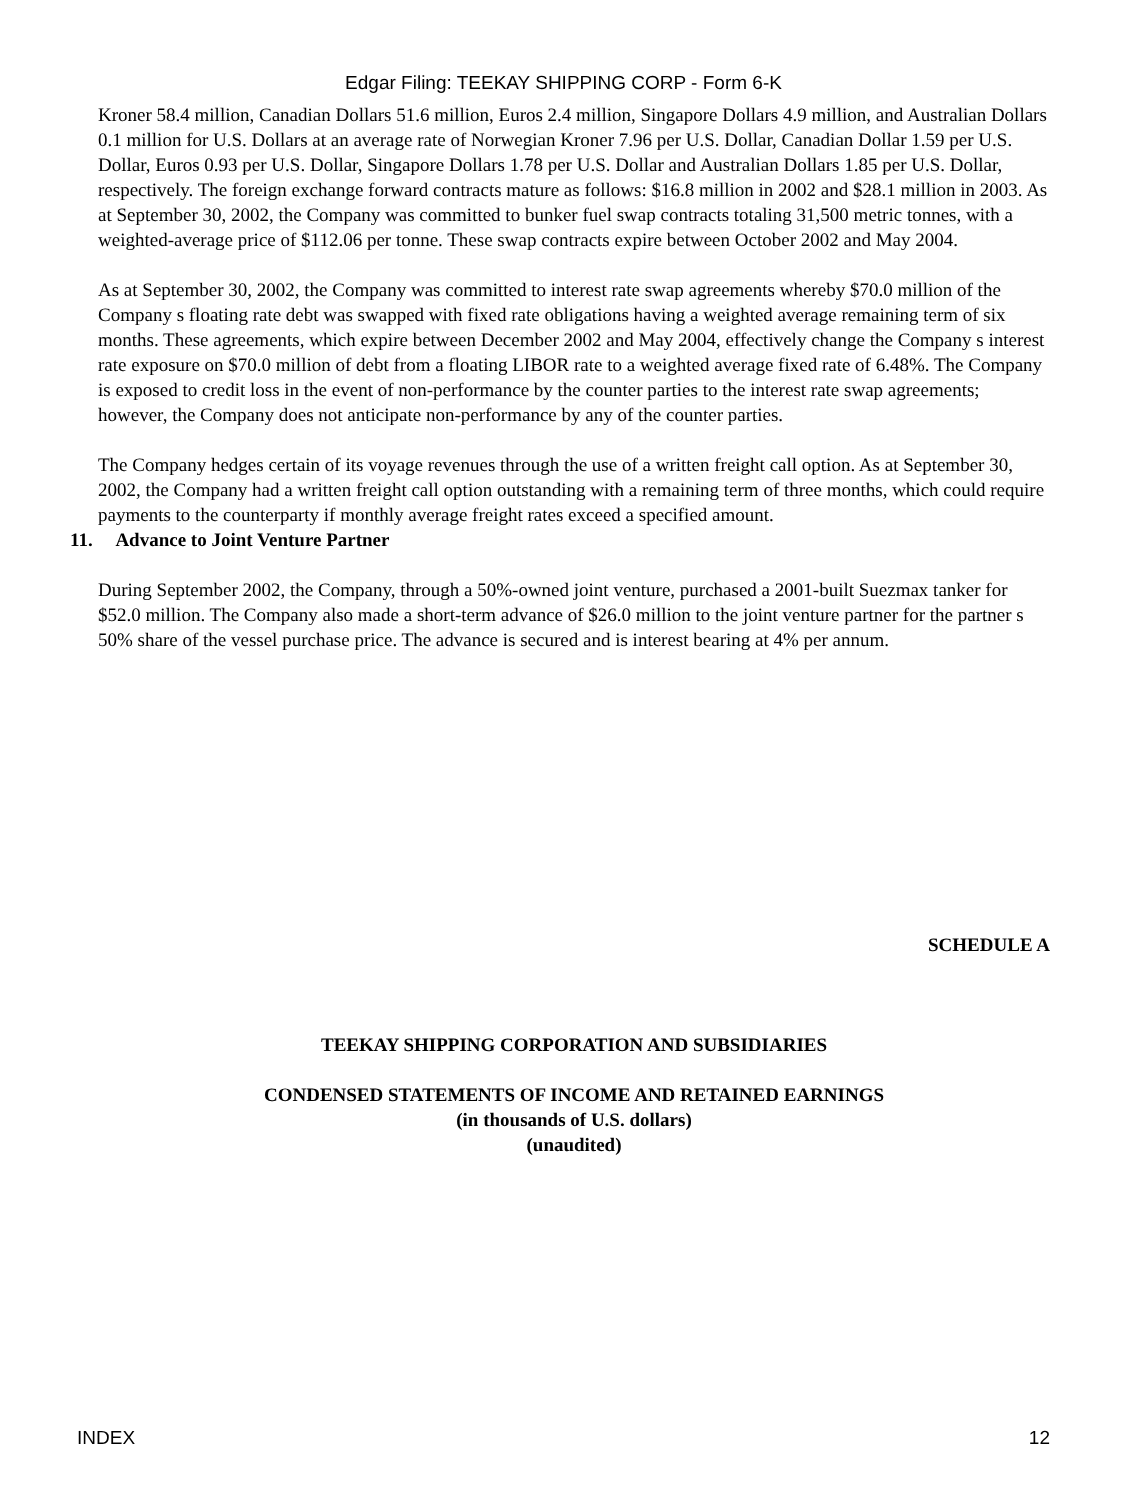Edgar Filing: TEEKAY SHIPPING CORP - Form 6-K
Kroner 58.4 million, Canadian Dollars 51.6 million, Euros 2.4 million, Singapore Dollars 4.9 million, and Australian Dollars 0.1 million for U.S. Dollars at an average rate of Norwegian Kroner 7.96 per U.S. Dollar, Canadian Dollar 1.59 per U.S. Dollar, Euros 0.93 per U.S. Dollar, Singapore Dollars 1.78 per U.S. Dollar and Australian Dollars 1.85 per U.S. Dollar, respectively. The foreign exchange forward contracts mature as follows: $16.8 million in 2002 and $28.1 million in 2003. As at September 30, 2002, the Company was committed to bunker fuel swap contracts totaling 31,500 metric tonnes, with a weighted-average price of $112.06 per tonne. These swap contracts expire between October 2002 and May 2004.
As at September 30, 2002, the Company was committed to interest rate swap agreements whereby $70.0 million of the Company s floating rate debt was swapped with fixed rate obligations having a weighted average remaining term of six months. These agreements, which expire between December 2002 and May 2004, effectively change the Company s interest rate exposure on $70.0 million of debt from a floating LIBOR rate to a weighted average fixed rate of 6.48%. The Company is exposed to credit loss in the event of non-performance by the counter parties to the interest rate swap agreements; however, the Company does not anticipate non-performance by any of the counter parties.
The Company hedges certain of its voyage revenues through the use of a written freight call option. As at September 30, 2002, the Company had a written freight call option outstanding with a remaining term of three months, which could require payments to the counterparty if monthly average freight rates exceed a specified amount.
11. Advance to Joint Venture Partner
During September 2002, the Company, through a 50%-owned joint venture, purchased a 2001-built Suezmax tanker for $52.0 million. The Company also made a short-term advance of $26.0 million to the joint venture partner for the partner s 50% share of the vessel purchase price. The advance is secured and is interest bearing at 4% per annum.
SCHEDULE A
TEEKAY SHIPPING CORPORATION AND SUBSIDIARIES
CONDENSED STATEMENTS OF INCOME AND RETAINED EARNINGS
(in thousands of U.S. dollars)
(unaudited)
INDEX 12